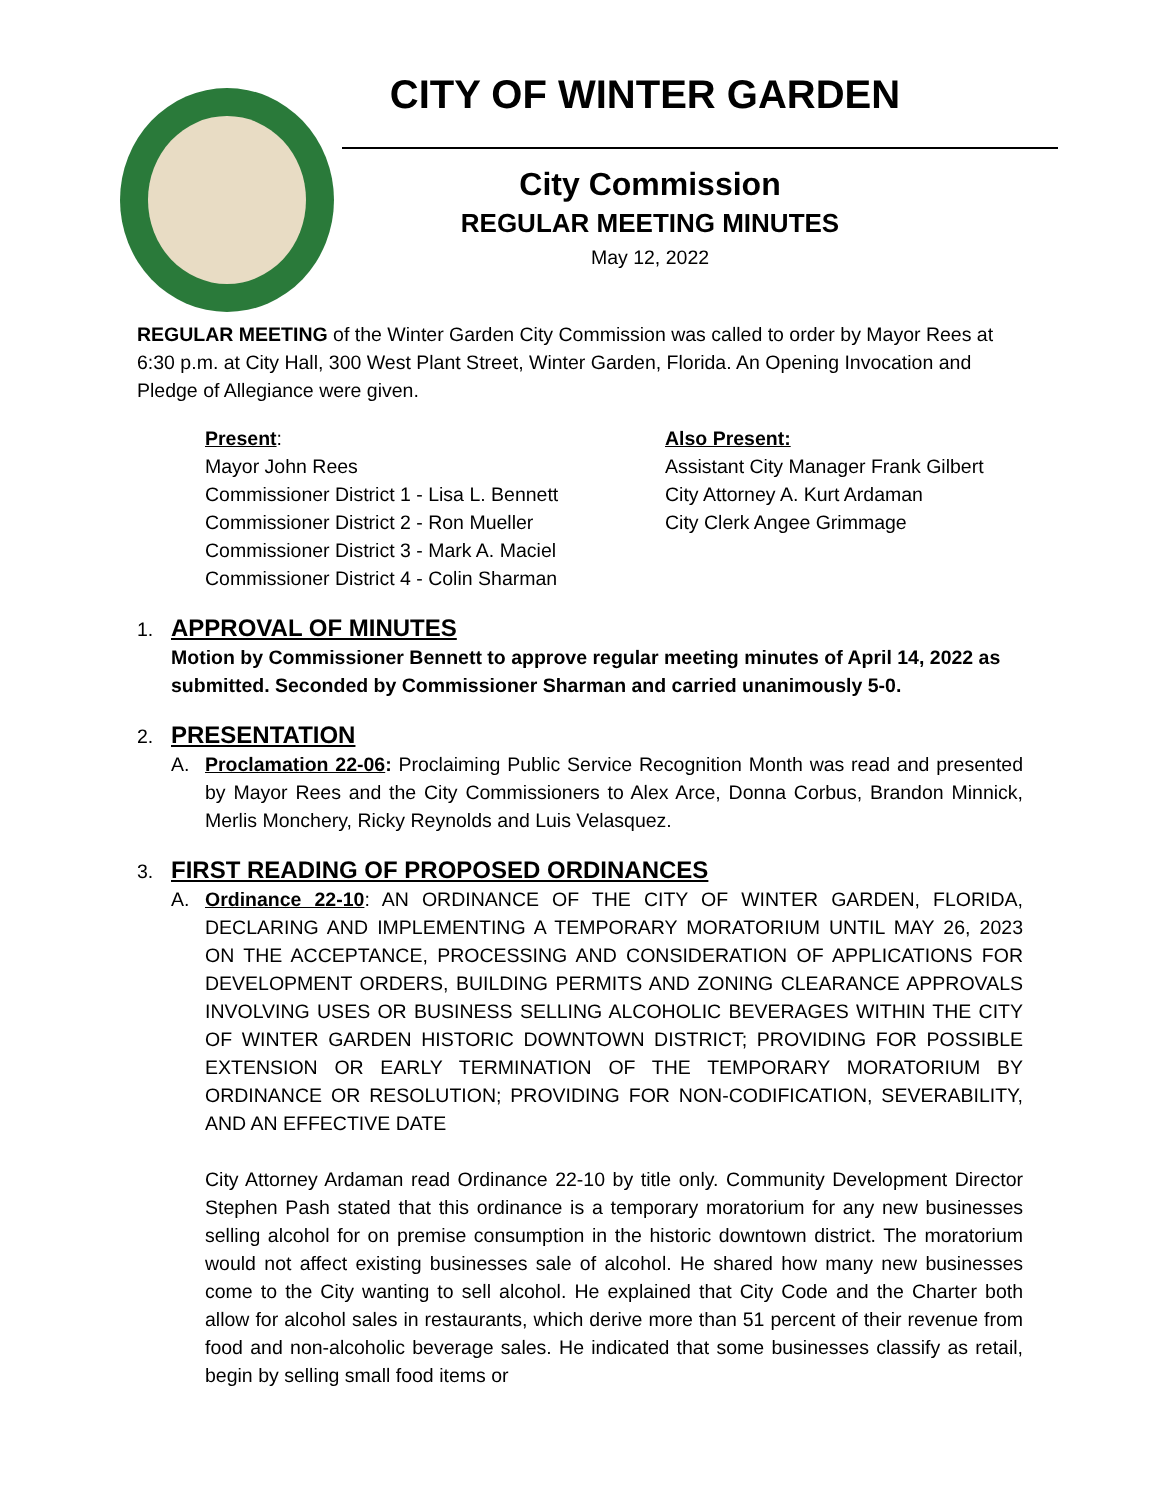CITY OF WINTER GARDEN
City Commission
REGULAR MEETING MINUTES
May 12, 2022
REGULAR MEETING of the Winter Garden City Commission was called to order by Mayor Rees at 6:30 p.m. at City Hall, 300 West Plant Street, Winter Garden, Florida. An Opening Invocation and Pledge of Allegiance were given.
Present:
Mayor John Rees
Commissioner District 1 - Lisa L. Bennett
Commissioner District 2 - Ron Mueller
Commissioner District 3 - Mark A. Maciel
Commissioner District 4 - Colin Sharman
Also Present:
Assistant City Manager Frank Gilbert
City Attorney A. Kurt Ardaman
City Clerk Angee Grimmage
1. APPROVAL OF MINUTES
Motion by Commissioner Bennett to approve regular meeting minutes of April 14, 2022 as submitted. Seconded by Commissioner Sharman and carried unanimously 5-0.
2. PRESENTATION
A. Proclamation 22-06: Proclaiming Public Service Recognition Month was read and presented by Mayor Rees and the City Commissioners to Alex Arce, Donna Corbus, Brandon Minnick, Merlis Monchery, Ricky Reynolds and Luis Velasquez.
3. FIRST READING OF PROPOSED ORDINANCES
A. Ordinance 22-10: AN ORDINANCE OF THE CITY OF WINTER GARDEN, FLORIDA, DECLARING AND IMPLEMENTING A TEMPORARY MORATORIUM UNTIL MAY 26, 2023 ON THE ACCEPTANCE, PROCESSING AND CONSIDERATION OF APPLICATIONS FOR DEVELOPMENT ORDERS, BUILDING PERMITS AND ZONING CLEARANCE APPROVALS INVOLVING USES OR BUSINESS SELLING ALCOHOLIC BEVERAGES WITHIN THE CITY OF WINTER GARDEN HISTORIC DOWNTOWN DISTRICT; PROVIDING FOR POSSIBLE EXTENSION OR EARLY TERMINATION OF THE TEMPORARY MORATORIUM BY ORDINANCE OR RESOLUTION; PROVIDING FOR NON-CODIFICATION, SEVERABILITY, AND AN EFFECTIVE DATE
City Attorney Ardaman read Ordinance 22-10 by title only. Community Development Director Stephen Pash stated that this ordinance is a temporary moratorium for any new businesses selling alcohol for on premise consumption in the historic downtown district. The moratorium would not affect existing businesses sale of alcohol. He shared how many new businesses come to the City wanting to sell alcohol. He explained that City Code and the Charter both allow for alcohol sales in restaurants, which derive more than 51 percent of their revenue from food and non-alcoholic beverage sales. He indicated that some businesses classify as retail, begin by selling small food items or